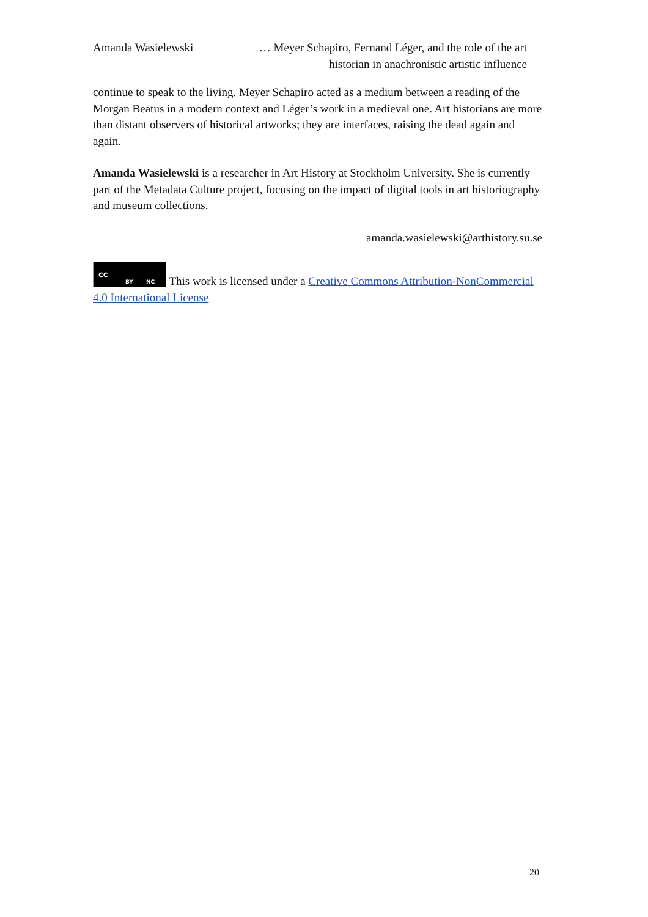Amanda Wasielewski … Meyer Schapiro, Fernand Léger, and the role of the art historian in anachronistic artistic influence
continue to speak to the living. Meyer Schapiro acted as a medium between a reading of the Morgan Beatus in a modern context and Léger’s work in a medieval one. Art historians are more than distant observers of historical artworks; they are interfaces, raising the dead again and again.
Amanda Wasielewski is a researcher in Art History at Stockholm University. She is currently part of the Metadata Culture project, focusing on the impact of digital tools in art historiography and museum collections.
amanda.wasielewski@arthistory.su.se
cc BY NC This work is licensed under a Creative Commons Attribution-NonCommercial 4.0 International License
20